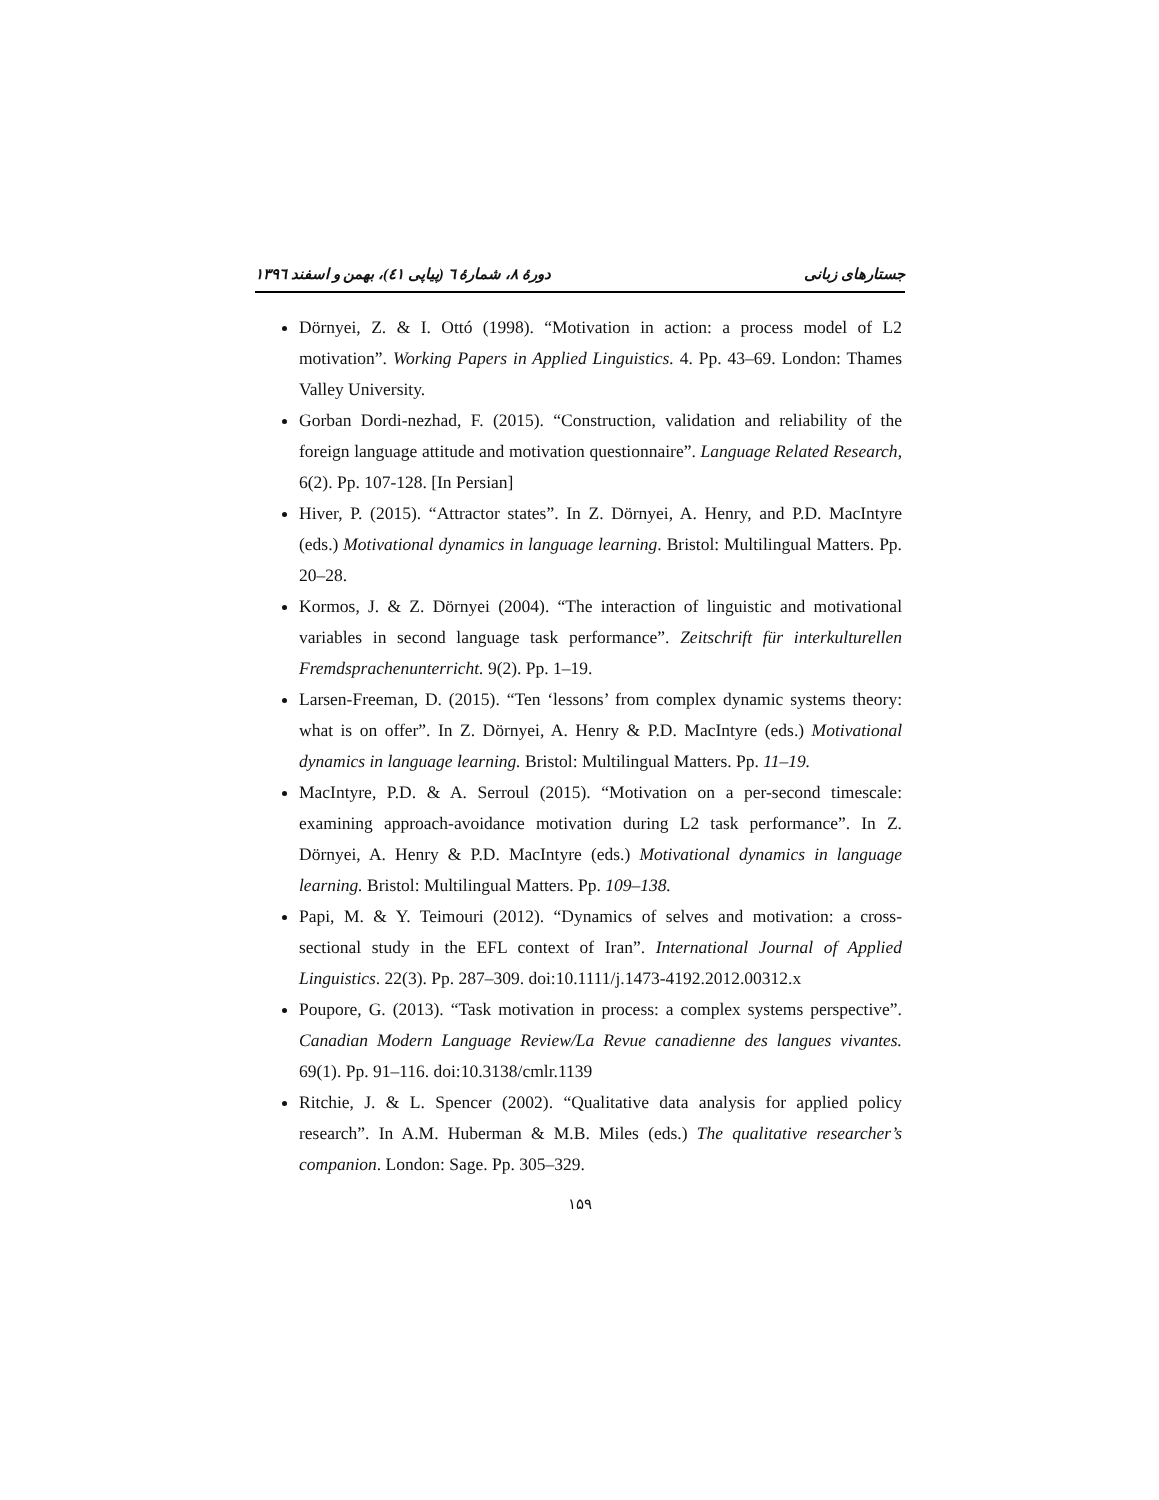جستارهای زبانی دورهٔ ۸، شمارهٔ ٦ (پیاپی ٤١)، بهمن و اسفند ١٣٩٦
Dörnyei, Z. & I. Ottó (1998). “Motivation in action: a process model of L2 motivation”. Working Papers in Applied Linguistics. 4. Pp. 43–69. London: Thames Valley University.
Gorban Dordi-nezhad, F. (2015). “Construction, validation and reliability of the foreign language attitude and motivation questionnaire”. Language Related Research, 6(2). Pp. 107-128. [In Persian]
Hiver, P. (2015). “Attractor states”. In Z. Dörnyei, A. Henry, and P.D. MacIntyre (eds.) Motivational dynamics in language learning. Bristol: Multilingual Matters. Pp. 20–28.
Kormos, J. & Z. Dörnyei (2004). “The interaction of linguistic and motivational variables in second language task performance”. Zeitschrift für interkulturellen Fremdsprachenunterricht. 9(2). Pp. 1–19.
Larsen-Freeman, D. (2015). “Ten ‘lessons’ from complex dynamic systems theory: what is on offer”. In Z. Dörnyei, A. Henry & P.D. MacIntyre (eds.) Motivational dynamics in language learning. Bristol: Multilingual Matters. Pp. 11–19.
MacIntyre, P.D. & A. Serroul (2015). “Motivation on a per-second timescale: examining approach-avoidance motivation during L2 task performance”. In Z. Dörnyei, A. Henry & P.D. MacIntyre (eds.) Motivational dynamics in language learning. Bristol: Multilingual Matters. Pp. 109–138.
Papi, M. & Y. Teimouri (2012). “Dynamics of selves and motivation: a cross-sectional study in the EFL context of Iran”. International Journal of Applied Linguistics. 22(3). Pp. 287–309. doi:10.1111/j.1473-4192.2012.00312.x
Poupore, G. (2013). “Task motivation in process: a complex systems perspective”. Canadian Modern Language Review/La Revue canadienne des langues vivantes. 69(1). Pp. 91–116. doi:10.3138/cmlr.1139
Ritchie, J. & L. Spencer (2002). “Qualitative data analysis for applied policy research”. In A.M. Huberman & M.B. Miles (eds.) The qualitative researcher’s companion. London: Sage. Pp. 305–329.
١۵٩